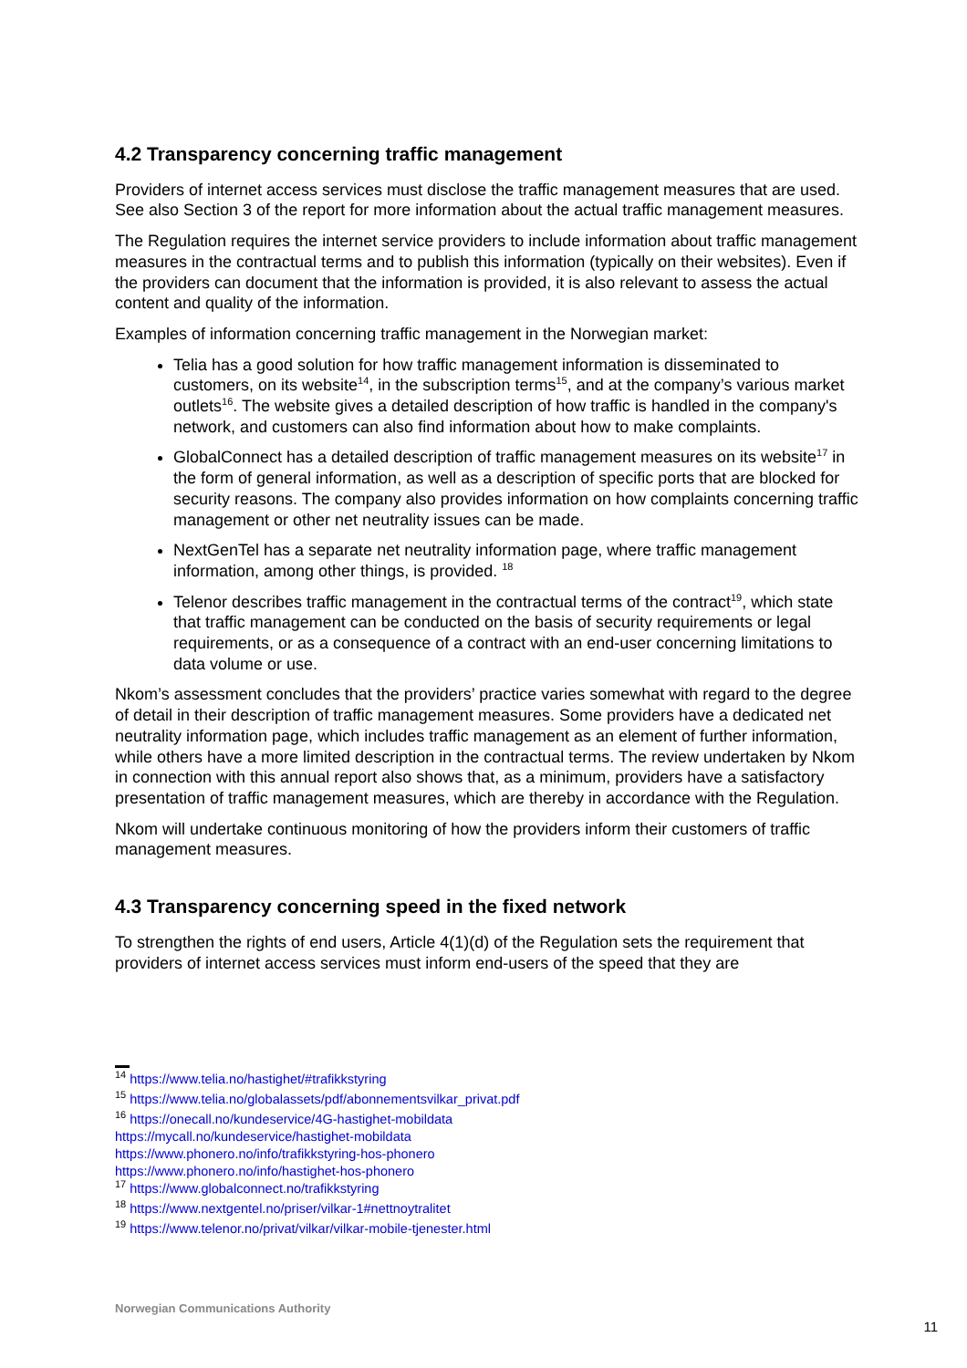4.2 Transparency concerning traffic management
Providers of internet access services must disclose the traffic management measures that are used. See also Section 3 of the report for more information about the actual traffic management measures.
The Regulation requires the internet service providers to include information about traffic management measures in the contractual terms and to publish this information (typically on their websites). Even if the providers can document that the information is provided, it is also relevant to assess the actual content and quality of the information.
Examples of information concerning traffic management in the Norwegian market:
Telia has a good solution for how traffic management information is disseminated to customers, on its website<sup>14</sup>, in the subscription terms<sup>15</sup>, and at the company’s various market outlets<sup>16</sup>. The website gives a detailed description of how traffic is handled in the company's network, and customers can also find information about how to make complaints.
GlobalConnect has a detailed description of traffic management measures on its website<sup>17</sup> in the form of general information, as well as a description of specific ports that are blocked for security reasons. The company also provides information on how complaints concerning traffic management or other net neutrality issues can be made.
NextGenTel has a separate net neutrality information page, where traffic management information, among other things, is provided. <sup>18</sup>
Telenor describes traffic management in the contractual terms of the contract<sup>19</sup>, which state that traffic management can be conducted on the basis of security requirements or legal requirements, or as a consequence of a contract with an end-user concerning limitations to data volume or use.
Nkom’s assessment concludes that the providers’ practice varies somewhat with regard to the degree of detail in their description of traffic management measures. Some providers have a dedicated net neutrality information page, which includes traffic management as an element of further information, while others have a more limited description in the contractual terms. The review undertaken by Nkom in connection with this annual report also shows that, as a minimum, providers have a satisfactory presentation of traffic management measures, which are thereby in accordance with the Regulation.
Nkom will undertake continuous monitoring of how the providers inform their customers of traffic management measures.
4.3 Transparency concerning speed in the fixed network
To strengthen the rights of end users, Article 4(1)(d) of the Regulation sets the requirement that providers of internet access services must inform end-users of the speed that they are
<sup>14</sup> https://www.telia.no/hastighet/#trafikkstyring
<sup>15</sup> https://www.telia.no/globalassets/pdf/abonnementsvilkar_privat.pdf
<sup>16</sup> https://onecall.no/kundeservice/4G-hastighet-mobildata
https://mycall.no/kundeservice/hastighet-mobildata
https://www.phonero.no/info/trafikkstyring-hos-phonero
https://www.phonero.no/info/hastighet-hos-phonero
<sup>17</sup> https://www.globalconnect.no/trafikkstyring
<sup>18</sup> https://www.nextgentel.no/priser/vilkar-1#nettnoytralitet
<sup>19</sup> https://www.telenor.no/privat/vilkar/vilkar-mobile-tjenester.html
Norwegian Communications Authority
11